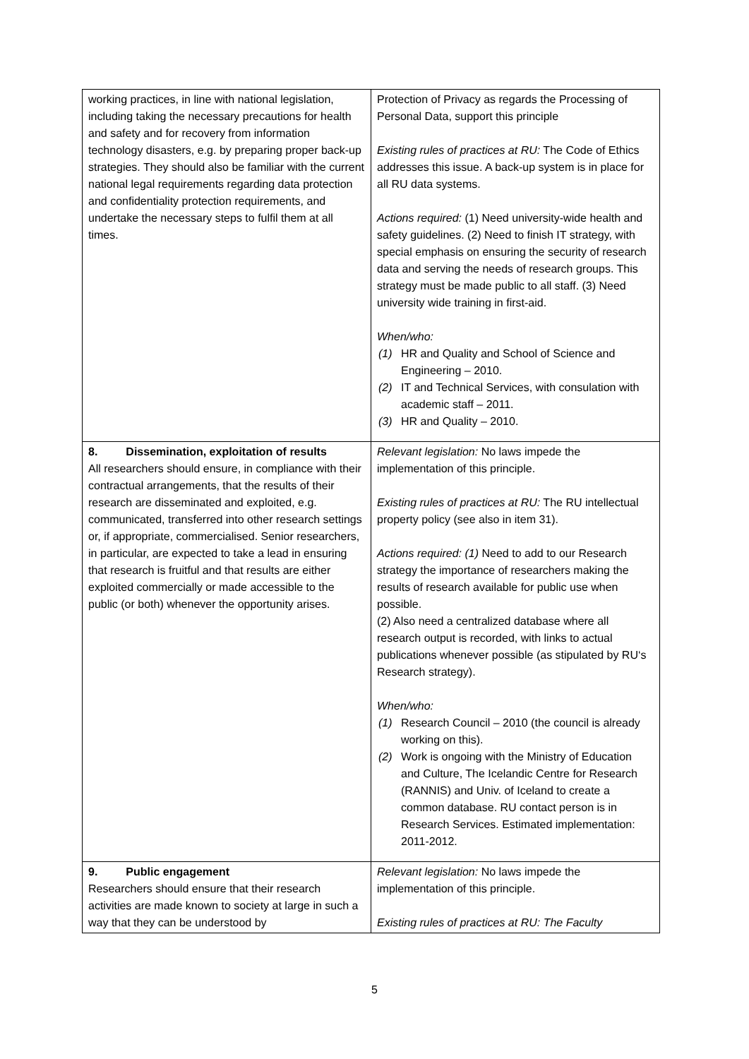| working practices, in line with national legislation, including taking the necessary precautions for health and safety and for recovery from information technology disasters, e.g. by preparing proper back-up strategies. They should also be familiar with the current national legal requirements regarding data protection and confidentiality protection requirements, and undertake the necessary steps to fulfil them at all times. | Protection of Privacy as regards the Processing of Personal Data, support this principle Existing rules of practices at RU: The Code of Ethics addresses this issue. A back-up system is in place for all RU data systems. Actions required: (1) Need university-wide health and safety guidelines. (2) Need to finish IT strategy, with special emphasis on ensuring the security of research data and serving the needs of research groups. This strategy must be made public to all staff. (3) Need university wide training in first-aid. When/who: (1) HR and Quality and School of Science and Engineering – 2010. (2) IT and Technical Services, with consulation with academic staff – 2011. (3) HR and Quality – 2010. |
| 8. Dissemination, exploitation of results All researchers should ensure, in compliance with their contractual arrangements, that the results of their research are disseminated and exploited, e.g. communicated, transferred into other research settings or, if appropriate, commercialised. Senior researchers, in particular, are expected to take a lead in ensuring that research is fruitful and that results are either exploited commercially or made accessible to the public (or both) whenever the opportunity arises. | Relevant legislation: No laws impede the implementation of this principle. Existing rules of practices at RU: The RU intellectual property policy (see also in item 31). Actions required: (1) Need to add to our Research strategy the importance of researchers making the results of research available for public use when possible. (2) Also need a centralized database where all research output is recorded, with links to actual publications whenever possible (as stipulated by RU‘s Research strategy). When/who: (1) Research Council – 2010 (the council is already working on this). (2) Work is ongoing with the Ministry of Education and Culture, The Icelandic Centre for Research (RANNIS) and Univ. of Iceland to create a common database. RU contact person is in Research Services. Estimated implementation: 2011-2012. |
| 9. Public engagement Researchers should ensure that their research activities are made known to society at large in such a way that they can be understood by | Relevant legislation: No laws impede the implementation of this principle. Existing rules of practices at RU: The Faculty |
5